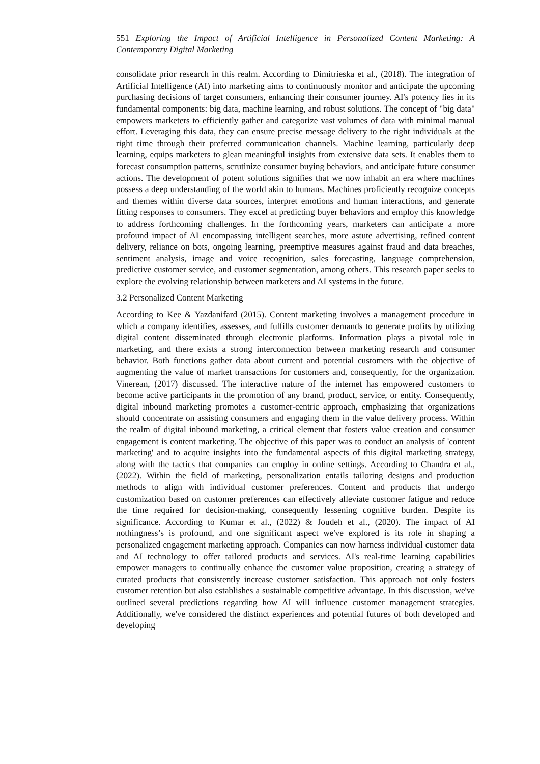551 Exploring the Impact of Artificial Intelligence in Personalized Content Marketing: A Contemporary Digital Marketing
consolidate prior research in this realm. According to Dimitrieska et al., (2018). The integration of Artificial Intelligence (AI) into marketing aims to continuously monitor and anticipate the upcoming purchasing decisions of target consumers, enhancing their consumer journey. AI's potency lies in its fundamental components: big data, machine learning, and robust solutions. The concept of "big data" empowers marketers to efficiently gather and categorize vast volumes of data with minimal manual effort. Leveraging this data, they can ensure precise message delivery to the right individuals at the right time through their preferred communication channels. Machine learning, particularly deep learning, equips marketers to glean meaningful insights from extensive data sets. It enables them to forecast consumption patterns, scrutinize consumer buying behaviors, and anticipate future consumer actions. The development of potent solutions signifies that we now inhabit an era where machines possess a deep understanding of the world akin to humans. Machines proficiently recognize concepts and themes within diverse data sources, interpret emotions and human interactions, and generate fitting responses to consumers. They excel at predicting buyer behaviors and employ this knowledge to address forthcoming challenges. In the forthcoming years, marketers can anticipate a more profound impact of AI encompassing intelligent searches, more astute advertising, refined content delivery, reliance on bots, ongoing learning, preemptive measures against fraud and data breaches, sentiment analysis, image and voice recognition, sales forecasting, language comprehension, predictive customer service, and customer segmentation, among others. This research paper seeks to explore the evolving relationship between marketers and AI systems in the future.
3.2 Personalized Content Marketing
According to Kee & Yazdanifard (2015). Content marketing involves a management procedure in which a company identifies, assesses, and fulfills customer demands to generate profits by utilizing digital content disseminated through electronic platforms. Information plays a pivotal role in marketing, and there exists a strong interconnection between marketing research and consumer behavior. Both functions gather data about current and potential customers with the objective of augmenting the value of market transactions for customers and, consequently, for the organization. Vinerean, (2017) discussed. The interactive nature of the internet has empowered customers to become active participants in the promotion of any brand, product, service, or entity. Consequently, digital inbound marketing promotes a customer-centric approach, emphasizing that organizations should concentrate on assisting consumers and engaging them in the value delivery process. Within the realm of digital inbound marketing, a critical element that fosters value creation and consumer engagement is content marketing. The objective of this paper was to conduct an analysis of 'content marketing' and to acquire insights into the fundamental aspects of this digital marketing strategy, along with the tactics that companies can employ in online settings. According to Chandra et al., (2022). Within the field of marketing, personalization entails tailoring designs and production methods to align with individual customer preferences. Content and products that undergo customization based on customer preferences can effectively alleviate customer fatigue and reduce the time required for decision-making, consequently lessening cognitive burden. Despite its significance. According to Kumar et al., (2022) & Joudeh et al., (2020). The impact of AI nothingness’s is profound, and one significant aspect we've explored is its role in shaping a personalized engagement marketing approach. Companies can now harness individual customer data and AI technology to offer tailored products and services. AI's real-time learning capabilities empower managers to continually enhance the customer value proposition, creating a strategy of curated products that consistently increase customer satisfaction. This approach not only fosters customer retention but also establishes a sustainable competitive advantage. In this discussion, we've outlined several predictions regarding how AI will influence customer management strategies. Additionally, we've considered the distinct experiences and potential futures of both developed and developing